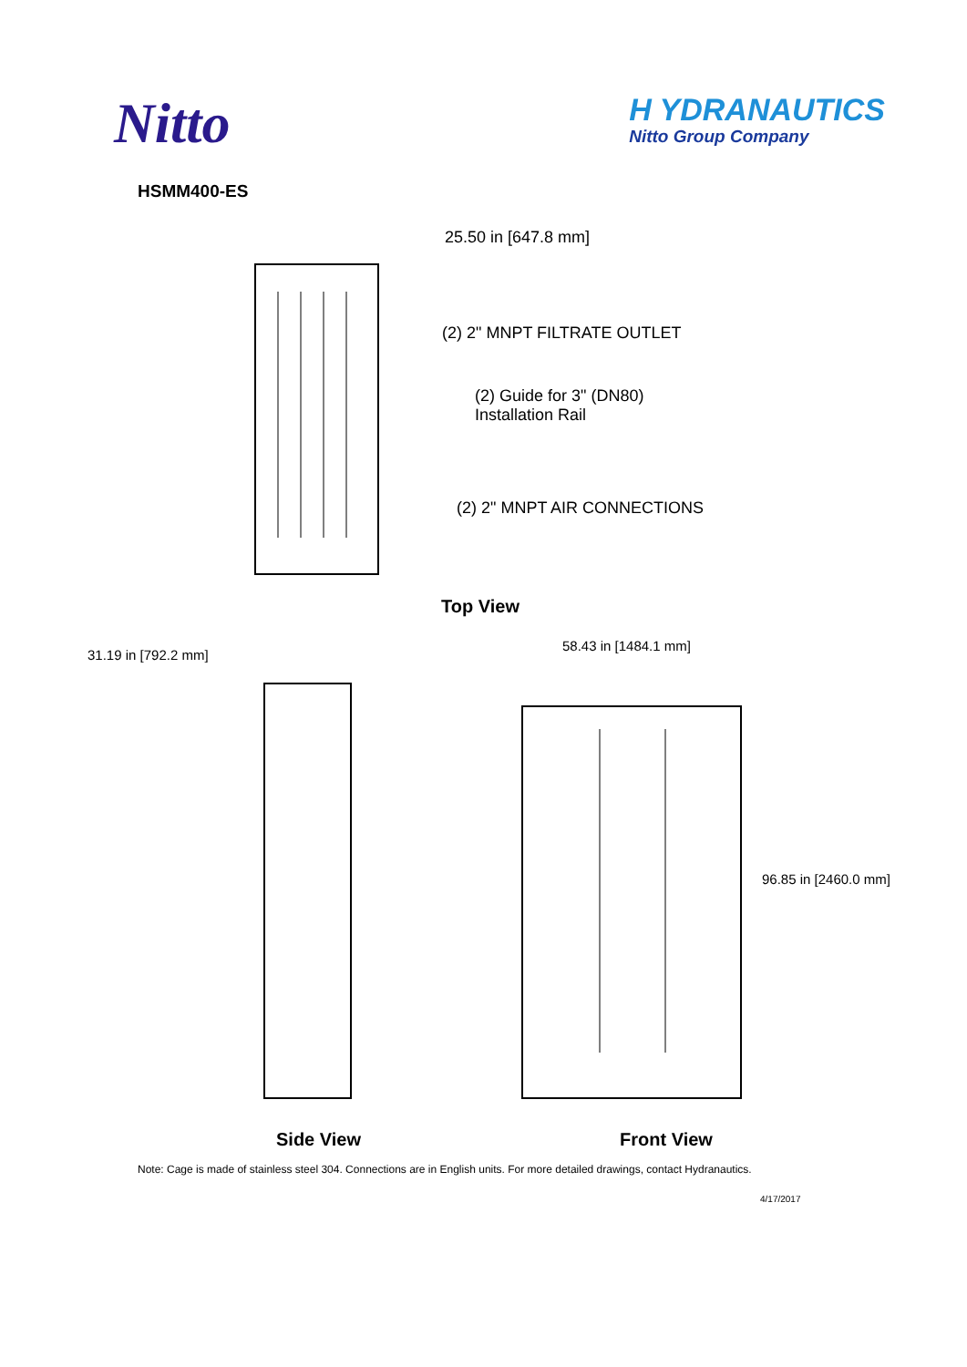Nitto
H YDRANAUTICS
Nitto Group Company
HSMM400-ES
25.50 in [647.8 mm]
(2) 2" MNPT FILTRATE OUTLET
(2) Guide for 3" (DN80)
Installation Rail
(2) 2" MNPT AIR CONNECTIONS
Top View
31.19 in [792.2 mm]
58.43 in [1484.1 mm]
96.85 in [2460.0 mm]
Side View Front View
Note: Cage is made of stainless steel 304. Connections are in English units. For more detailed drawings, contact Hydranautics.
4/17/2017